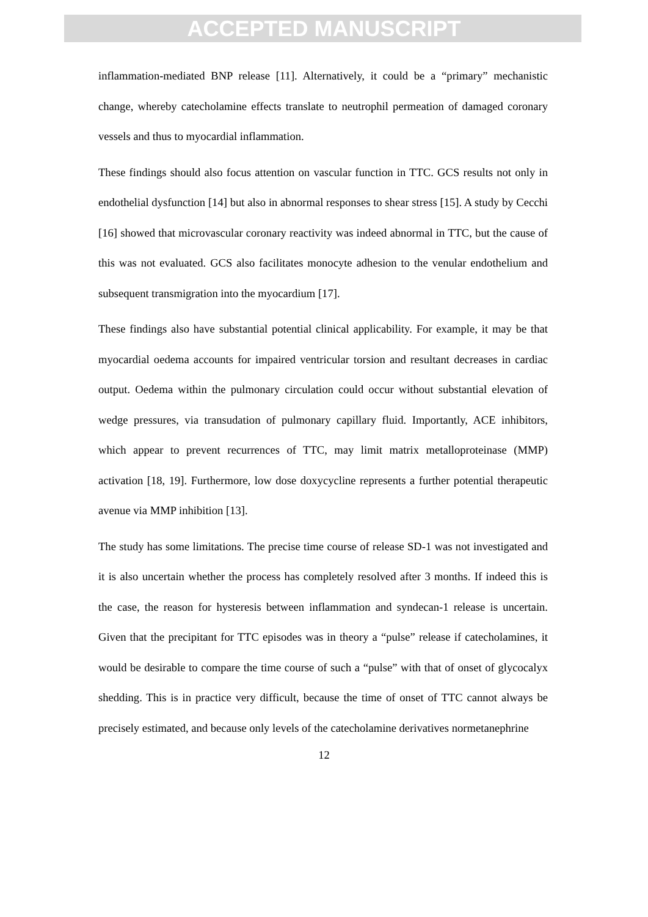ACCEPTED MANUSCRIPT
inflammation-mediated BNP release [11]. Alternatively, it could be a “primary” mechanistic change, whereby catecholamine effects translate to neutrophil permeation of damaged coronary vessels and thus to myocardial inflammation.
These findings should also focus attention on vascular function in TTC. GCS results not only in endothelial dysfunction [14] but also in abnormal responses to shear stress [15]. A study by Cecchi [16] showed that microvascular coronary reactivity was indeed abnormal in TTC, but the cause of this was not evaluated. GCS also facilitates monocyte adhesion to the venular endothelium and subsequent transmigration into the myocardium [17].
These findings also have substantial potential clinical applicability. For example, it may be that myocardial oedema accounts for impaired ventricular torsion and resultant decreases in cardiac output. Oedema within the pulmonary circulation could occur without substantial elevation of wedge pressures, via transudation of pulmonary capillary fluid. Importantly, ACE inhibitors, which appear to prevent recurrences of TTC, may limit matrix metalloproteinase (MMP) activation [18, 19]. Furthermore, low dose doxycycline represents a further potential therapeutic avenue via MMP inhibition [13].
The study has some limitations. The precise time course of release SD-1 was not investigated and it is also uncertain whether the process has completely resolved after 3 months. If indeed this is the case, the reason for hysteresis between inflammation and syndecan-1 release is uncertain. Given that the precipitant for TTC episodes was in theory a “pulse” release if catecholamines, it would be desirable to compare the time course of such a “pulse” with that of onset of glycocalyx shedding. This is in practice very difficult, because the time of onset of TTC cannot always be precisely estimated, and because only levels of the catecholamine derivatives normetanephrine
12